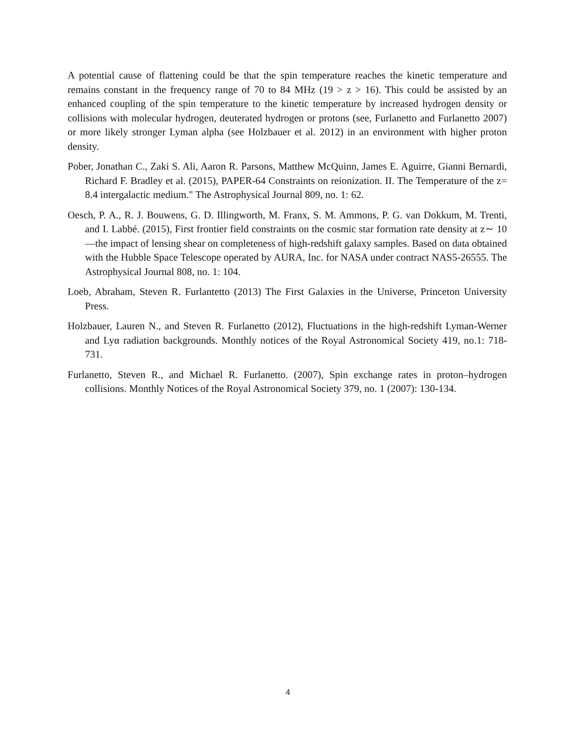A potential cause of flattening could be that the spin temperature reaches the kinetic temperature and remains constant in the frequency range of 70 to 84 MHz (19 > z > 16). This could be assisted by an enhanced coupling of the spin temperature to the kinetic temperature by increased hydrogen density or collisions with molecular hydrogen, deuterated hydrogen or protons (see, Furlanetto and Furlanetto 2007) or more likely stronger Lyman alpha (see Holzbauer et al. 2012) in an environment with higher proton density.
Pober, Jonathan C., Zaki S. Ali, Aaron R. Parsons, Matthew McQuinn, James E. Aguirre, Gianni Bernardi, Richard F. Bradley et al. (2015), PAPER-64 Constraints on reionization. II. The Temperature of the z= 8.4 intergalactic medium." The Astrophysical Journal 809, no. 1: 62.
Oesch, P. A., R. J. Bouwens, G. D. Illingworth, M. Franx, S. M. Ammons, P. G. van Dokkum, M. Trenti, and I. Labbé. (2015), First frontier field constraints on the cosmic star formation rate density at z∼ 10—the impact of lensing shear on completeness of high-redshift galaxy samples. Based on data obtained with the Hubble Space Telescope operated by AURA, Inc. for NASA under contract NAS5-26555. The Astrophysical Journal 808, no. 1: 104.
Loeb, Abraham, Steven R. Furlantetto (2013) The First Galaxies in the Universe, Princeton University Press.
Holzbauer, Lauren N., and Steven R. Furlanetto (2012), Fluctuations in the high-redshift Lyman-Werner and Lyα radiation backgrounds. Monthly notices of the Royal Astronomical Society 419, no.1: 718-731.
Furlanetto, Steven R., and Michael R. Furlanetto. (2007), Spin exchange rates in proton–hydrogen collisions. Monthly Notices of the Royal Astronomical Society 379, no. 1 (2007): 130-134.
4